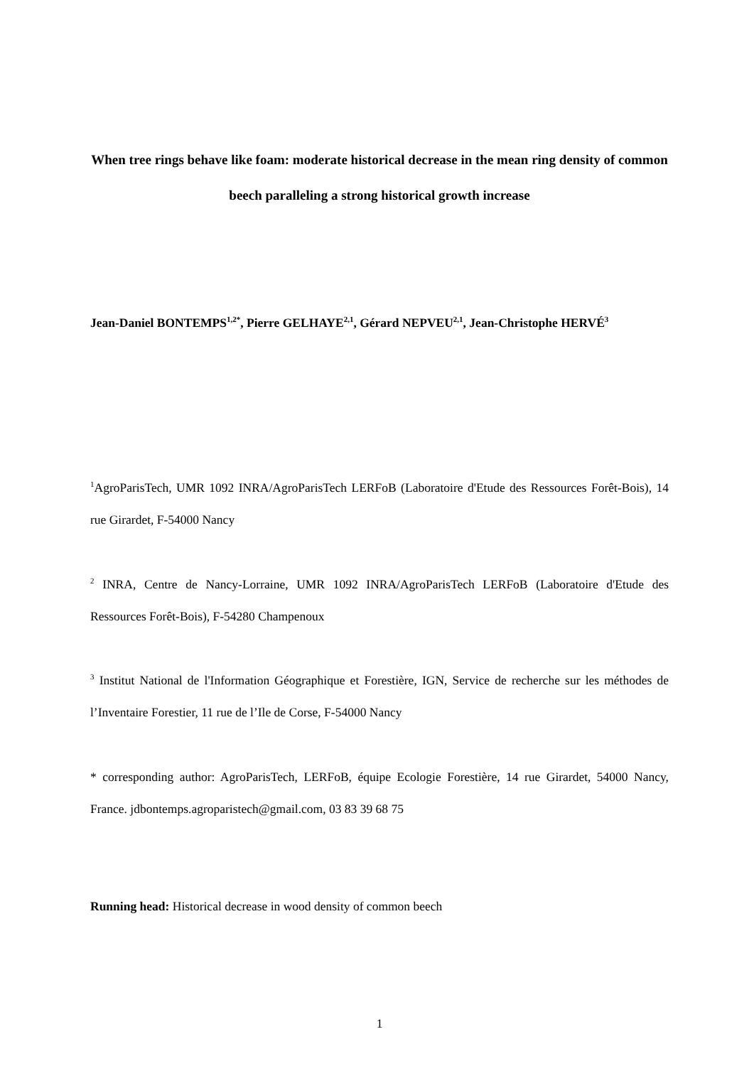When tree rings behave like foam: moderate historical decrease in the mean ring density of common beech paralleling a strong historical growth increase
Jean-Daniel BONTEMPS<sup>1,2*</sup>, Pierre GELHAYE<sup>2,1</sup>, Gérard NEPVEU<sup>2,1</sup>, Jean-Christophe HERVÉ<sup>3</sup>
<sup>1</sup> AgroParisTech, UMR 1092 INRA/AgroParisTech LERFoB (Laboratoire d'Etude des Ressources Forêt-Bois), 14 rue Girardet, F-54000 Nancy
<sup>2</sup> INRA, Centre de Nancy-Lorraine, UMR 1092 INRA/AgroParisTech LERFoB (Laboratoire d'Etude des Ressources Forêt-Bois), F-54280 Champenoux
<sup>3</sup> Institut National de l'Information Géographique et Forestière, IGN, Service de recherche sur les méthodes de l’Inventaire Forestier, 11 rue de l’Ile de Corse, F-54000 Nancy
* corresponding author: AgroParisTech, LERFoB, équipe Ecologie Forestière, 14 rue Girardet, 54000 Nancy, France. jdbontemps.agroparistech@gmail.com, 03 83 39 68 75
Running head: Historical decrease in wood density of common beech
1